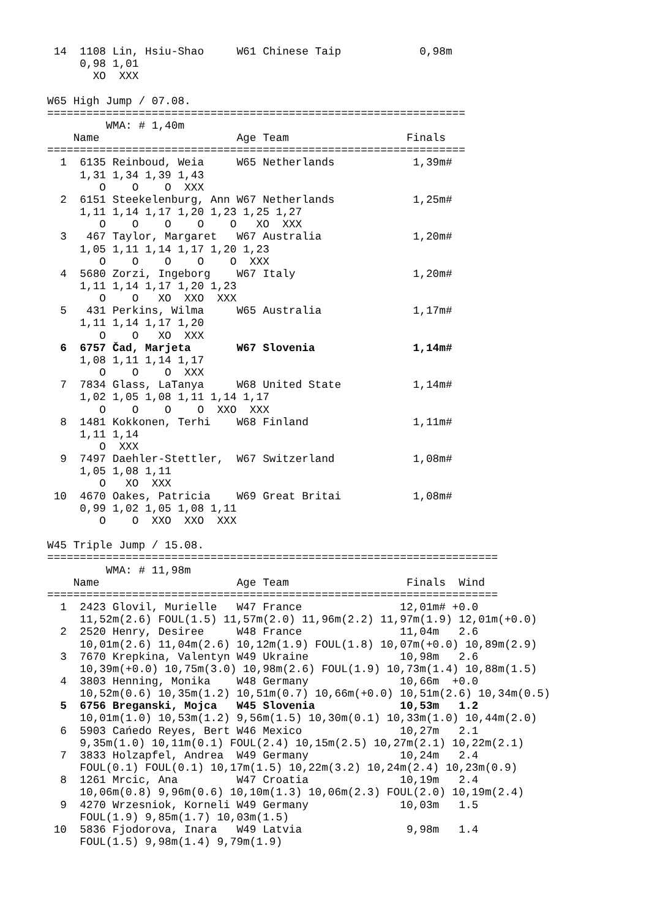14  1108 Lin, Hsiu-Shao     W61 Chinese Taip            0,98m
     0,98 1,01
       XO  XXX

W65 High Jump / 07.08.
================================================================
         WMA: # 1,40m
    Name                     Age Team                  Finals
================================================================
  1  6135 Reinboud, Weia     W65 Netherlands            1,39m#
     1,31 1,34 1,39 1,43
        O    O    O  XXX
  2  6151 Steekelenburg, Ann W67 Netherlands            1,25m#
     1,11 1,14 1,17 1,20 1,23 1,25 1,27
        O    O    O    O    O   XO  XXX
  3   467 Taylor, Margaret   W67 Australia              1,20m#
     1,05 1,11 1,14 1,17 1,20 1,23
        O    O    O    O    O  XXX
  4  5680 Zorzi, Ingeborg    W67 Italy                  1,20m#
     1,11 1,14 1,17 1,20 1,23
        O    O   XO  XXO  XXX
  5   431 Perkins, Wilma     W65 Australia              1,17m#
     1,11 1,14 1,17 1,20
        O    O   XO  XXX
  6  6757 Čad, Marjeta       W67 Slovenia               1,14m#
     1,08 1,11 1,14 1,17
        O    O    O  XXX
  7  7834 Glass, LaTanya     W68 United State           1,14m#
     1,02 1,05 1,08 1,11 1,14 1,17
        O    O    O    O  XXO  XXX
  8  1481 Kokkonen, Terhi    W68 Finland                1,11m#
     1,11 1,14
        O  XXX
  9  7497 Daehler-Stettler,  W67 Switzerland            1,08m#
     1,05 1,08 1,11
        O   XO  XXX
 10  4670 Oakes, Patricia    W69 Great Britai           1,08m#
     0,99 1,02 1,05 1,08 1,11
        O    O  XXO  XXO  XXX

W45 Triple Jump / 15.08.
=====================================================================
         WMA: # 11,98m
    Name                     Age Team                  Finals  Wind
=====================================================================
  1  2423 Glovil, Murielle   W47 France               12,01m# +0.0
     11,52m(2.6) FOUL(1.5) 11,57m(2.0) 11,96m(2.2) 11,97m(1.9) 12,01m(+0.0)
  2  2520 Henry, Desiree     W48 France               11,04m   2.6
     10,01m(2.6) 11,04m(2.6) 10,12m(1.9) FOUL(1.8) 10,07m(+0.0) 10,89m(2.9)
  3  7670 Krepkina, Valentyn W49 Ukraine              10,98m   2.6
     10,39m(+0.0) 10,75m(3.0) 10,98m(2.6) FOUL(1.9) 10,73m(1.4) 10,88m(1.5)
  4  3803 Henning, Monika    W48 Germany              10,66m  +0.0
     10,52m(0.6) 10,35m(1.2) 10,51m(0.7) 10,66m(+0.0) 10,51m(2.6) 10,34m(0.5)
  5  6756 Breganski, Mojca   W45 Slovenia             10,53m   1.2
     10,01m(1.0) 10,53m(1.2) 9,56m(1.5) 10,30m(0.1) 10,33m(1.0) 10,44m(2.0)
  6  5903 Cańedo Reyes, Bert W46 Mexico               10,27m   2.1
     9,35m(1.0) 10,11m(0.1) FOUL(2.4) 10,15m(2.5) 10,27m(2.1) 10,22m(2.1)
  7  3833 Holzapfel, Andrea  W49 Germany              10,24m   2.4
     FOUL(0.1) FOUL(0.1) 10,17m(1.5) 10,22m(3.2) 10,24m(2.4) 10,23m(0.9)
  8  1261 Mrcic, Ana         W47 Croatia              10,19m   2.4
     10,06m(0.8) 9,96m(0.6) 10,10m(1.3) 10,06m(2.3) FOUL(2.0) 10,19m(2.4)
  9  4270 Wrzesniok, Korneli W49 Germany              10,03m   1.5
     FOUL(1.9) 9,85m(1.7) 10,03m(1.5)
 10  5836 Fjodorova, Inara   W49 Latvia                9,98m   1.4
     FOUL(1.5) 9,98m(1.4) 9,79m(1.9)